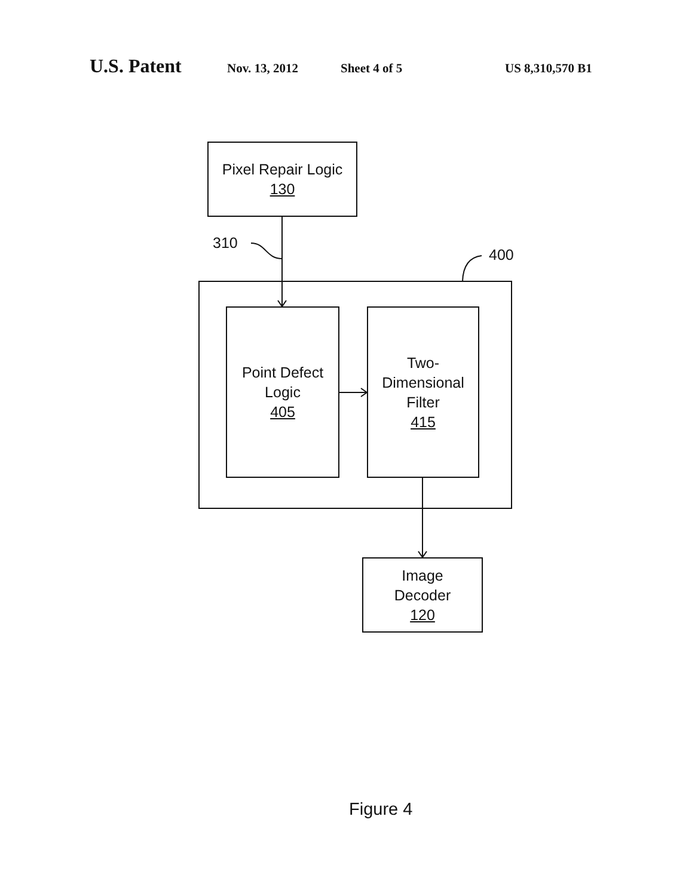U.S. Patent Nov. 13, 2012 Sheet 4 of 5 US 8,310,570 B1
Pixel Repair Logic
130
310
400
Point Defect
Logic
405
Two-
Dimensional
Filter
415
Image
Decoder
120
Figure 4